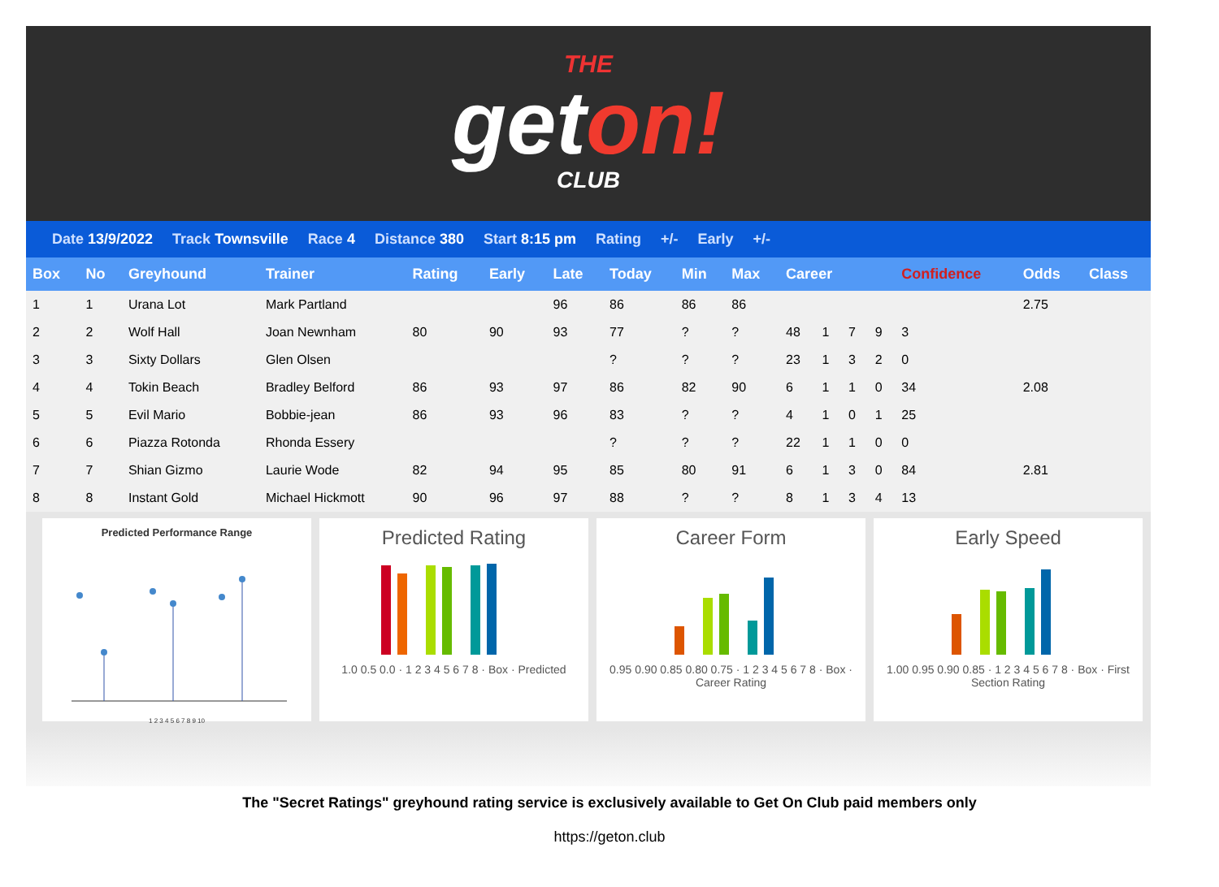THE
geton!
CLUB
Date 13/9/2022 Track Townsville Race 4 Distance 380 Start 8:15 pm Rating +/- Early +/-
| Box | No | Greyhound | Trainer | Rating | Early | Late | Today | Min | Max | Career | | | | Confidence | Odds | Class |
| --- | --- | --- | --- | --- | --- | --- | --- | --- | --- | --- | --- | --- | --- | --- | --- | --- |
| 1 | 1 | Urana Lot | Mark Partland | | | 96 | 86 | 86 | 86 | | | | | | 2.75 | |
| 2 | 2 | Wolf Hall | Joan Newnham | 80 | 90 | 93 | 77 | ? | ? | 48 | 1 | 7 | 9 | 3 | | |
| 3 | 3 | Sixty Dollars | Glen Olsen | | | | ? | ? | ? | 23 | 1 | 3 | 2 | 0 | | |
| 4 | 4 | Tokin Beach | Bradley Belford | 86 | 93 | 97 | 86 | 82 | 90 | 6 | 1 | 1 | 0 | 34 | 2.08 | |
| 5 | 5 | Evil Mario | Bobbie-jean | 86 | 93 | 96 | 83 | ? | ? | 4 | 1 | 0 | 1 | 25 | | |
| 6 | 6 | Piazza Rotonda | Rhonda Essery | | | | ? | ? | ? | 22 | 1 | 1 | 0 | 0 | | |
| 7 | 7 | Shian Gizmo | Laurie Wode | 82 | 94 | 95 | 85 | 80 | 91 | 6 | 1 | 3 | 0 | 84 | 2.81 | |
| 8 | 8 | Instant Gold | Michael Hickmott | 90 | 96 | 97 | 88 | ? | ? | 8 | 1 | 3 | 4 | 13 | | |
Predicted Performance Range
1 2 3 4 5 6 7 8 9 10
Predicted Rating
1.0 0.5 0.0 · 1 2 3 4 5 6 7 8 · Box · Predicted
Career Form
0.95 0.90 0.85 0.80 0.75 · 1 2 3 4 5 6 7 8 · Box · Career Rating
Early Speed
1.00 0.95 0.90 0.85 · 1 2 3 4 5 6 7 8 · Box · First Section Rating
The "Secret Ratings" greyhound rating service is exclusively available to Get On Club paid members only
https://geton.club